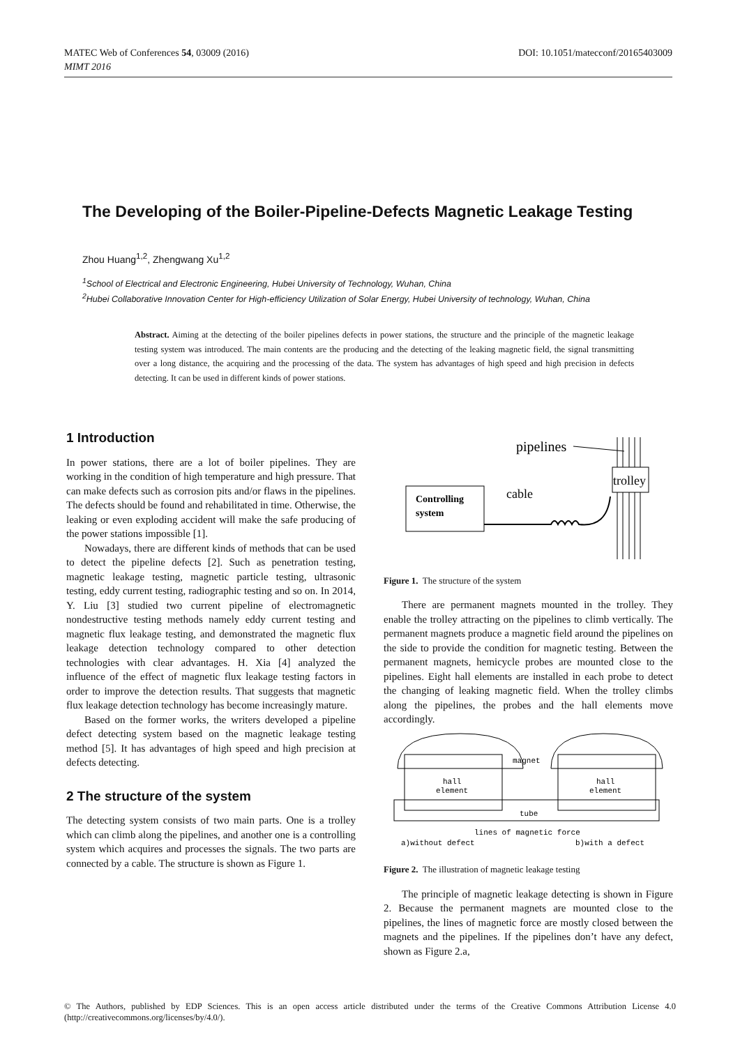DOI: 10.1051/matecconf/20165403009 MATEC Web of Conferences 54, 03009 (2016)
MIMT 2016
The Developing of the Boiler-Pipeline-Defects Magnetic Leakage Testing
Zhou Huang<sup>1,2</sup>, Zhengwang Xu<sup>1,2</sup>
<sup>1</sup> School of Electrical and Electronic Engineering, Hubei University of Technology, Wuhan, China
<sup>2</sup> Hubei Collaborative Innovation Center for High-efficiency Utilization of Solar Energy, Hubei University of technology, Wuhan, China
Abstract. Aiming at the detecting of the boiler pipelines defects in power stations, the structure and the principle of the magnetic leakage testing system was introduced. The main contents are the producing and the detecting of the leaking magnetic field, the signal transmitting over a long distance, the acquiring and the processing of the data. The system has advantages of high speed and high precision in defects detecting. It can be used in different kinds of power stations.
1 Introduction
In power stations, there are a lot of boiler pipelines. They are working in the condition of high temperature and high pressure. That can make defects such as corrosion pits and/or flaws in the pipelines. The defects should be found and rehabilitated in time. Otherwise, the leaking or even exploding accident will make the safe producing of the power stations impossible [1].
Nowadays, there are different kinds of methods that can be used to detect the pipeline defects [2]. Such as penetration testing, magnetic leakage testing, magnetic particle testing, ultrasonic testing, eddy current testing, radiographic testing and so on. In 2014, Y. Liu [3] studied two current pipeline of electromagnetic nondestructive testing methods namely eddy current testing and magnetic flux leakage testing, and demonstrated the magnetic flux leakage detection technology compared to other detection technologies with clear advantages. H. Xia [4] analyzed the influence of the effect of magnetic flux leakage testing factors in order to improve the detection results. That suggests that magnetic flux leakage detection technology has become increasingly mature.
Based on the former works, the writers developed a pipeline defect detecting system based on the magnetic leakage testing method [5]. It has advantages of high speed and high precision at defects detecting.
2 The structure of the system
The detecting system consists of two main parts. One is a trolley which can climb along the pipelines, and another one is a controlling system which acquires and processes the signals. The two parts are connected by a cable. The structure is shown as Figure 1.
pipelines
trolley
Controlling
system
cable
Figure 1. The structure of the system
There are permanent magnets mounted in the trolley. They enable the trolley attracting on the pipelines to climb vertically. The permanent magnets produce a magnetic field around the pipelines on the side to provide the condition for magnetic testing. Between the permanent magnets, hemicycle probes are mounted close to the pipelines. Eight hall elements are installed in each probe to detect the changing of leaking magnetic field. When the trolley climbs along the pipelines, the probes and the hall elements move accordingly.
hall
element
hall
element
magnet
tube
lines of magnetic force
a)without defect
b)with a defect
Figure 2. The illustration of magnetic leakage testing
The principle of magnetic leakage detecting is shown in Figure 2. Because the permanent magnets are mounted close to the pipelines, the lines of magnetic force are mostly closed between the magnets and the pipelines. If the pipelines don’t have any defect, shown as Figure 2.a,
© The Authors, published by EDP Sciences. This is an open access article distributed under the terms of the Creative Commons Attribution License 4.0 (http://creativecommons.org/licenses/by/4.0/).